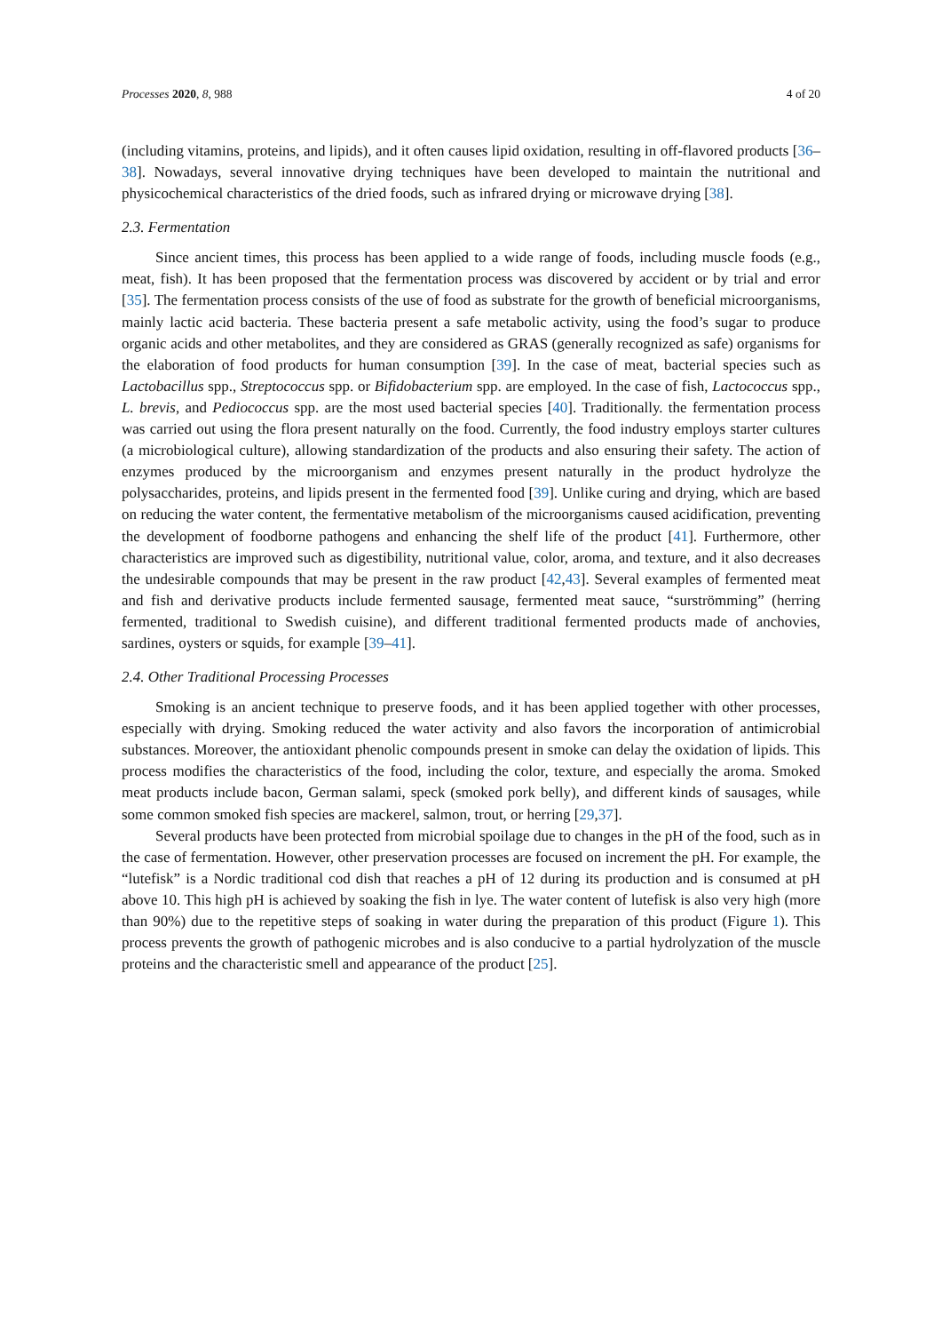Processes 2020, 8, 988 4 of 20
(including vitamins, proteins, and lipids), and it often causes lipid oxidation, resulting in off-flavored products [36–38]. Nowadays, several innovative drying techniques have been developed to maintain the nutritional and physicochemical characteristics of the dried foods, such as infrared drying or microwave drying [38].
2.3. Fermentation
Since ancient times, this process has been applied to a wide range of foods, including muscle foods (e.g., meat, fish). It has been proposed that the fermentation process was discovered by accident or by trial and error [35]. The fermentation process consists of the use of food as substrate for the growth of beneficial microorganisms, mainly lactic acid bacteria. These bacteria present a safe metabolic activity, using the food’s sugar to produce organic acids and other metabolites, and they are considered as GRAS (generally recognized as safe) organisms for the elaboration of food products for human consumption [39]. In the case of meat, bacterial species such as Lactobacillus spp., Streptococcus spp. or Bifidobacterium spp. are employed. In the case of fish, Lactococcus spp., L. brevis, and Pediococcus spp. are the most used bacterial species [40]. Traditionally. the fermentation process was carried out using the flora present naturally on the food. Currently, the food industry employs starter cultures (a microbiological culture), allowing standardization of the products and also ensuring their safety. The action of enzymes produced by the microorganism and enzymes present naturally in the product hydrolyze the polysaccharides, proteins, and lipids present in the fermented food [39]. Unlike curing and drying, which are based on reducing the water content, the fermentative metabolism of the microorganisms caused acidification, preventing the development of foodborne pathogens and enhancing the shelf life of the product [41]. Furthermore, other characteristics are improved such as digestibility, nutritional value, color, aroma, and texture, and it also decreases the undesirable compounds that may be present in the raw product [42,43]. Several examples of fermented meat and fish and derivative products include fermented sausage, fermented meat sauce, “surströmming” (herring fermented, traditional to Swedish cuisine), and different traditional fermented products made of anchovies, sardines, oysters or squids, for example [39–41].
2.4. Other Traditional Processing Processes
Smoking is an ancient technique to preserve foods, and it has been applied together with other processes, especially with drying. Smoking reduced the water activity and also favors the incorporation of antimicrobial substances. Moreover, the antioxidant phenolic compounds present in smoke can delay the oxidation of lipids. This process modifies the characteristics of the food, including the color, texture, and especially the aroma. Smoked meat products include bacon, German salami, speck (smoked pork belly), and different kinds of sausages, while some common smoked fish species are mackerel, salmon, trout, or herring [29,37].
Several products have been protected from microbial spoilage due to changes in the pH of the food, such as in the case of fermentation. However, other preservation processes are focused on increment the pH. For example, the “lutefisk” is a Nordic traditional cod dish that reaches a pH of 12 during its production and is consumed at pH above 10. This high pH is achieved by soaking the fish in lye. The water content of lutefisk is also very high (more than 90%) due to the repetitive steps of soaking in water during the preparation of this product (Figure 1). This process prevents the growth of pathogenic microbes and is also conducive to a partial hydrolyzation of the muscle proteins and the characteristic smell and appearance of the product [25].